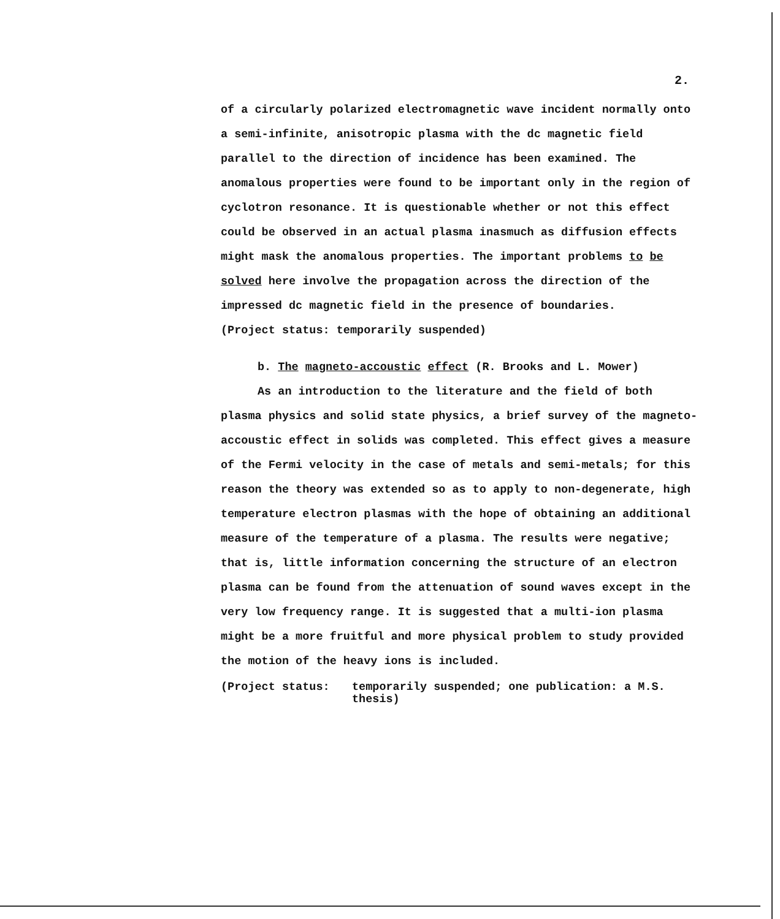2.
of a circularly polarized electromagnetic wave incident normally onto a semi-infinite, anisotropic plasma with the dc magnetic field parallel to the direction of incidence has been examined. The anomalous properties were found to be important only in the region of cyclotron resonance. It is questionable whether or not this effect could be observed in an actual plasma inasmuch as diffusion effects might mask the anomalous properties. The important problems to be solved here involve the propagation across the direction of the impressed dc magnetic field in the presence of boundaries.
(Project status: temporarily suspended)
b. The magneto-accoustic effect (R. Brooks and L. Mower)
As an introduction to the literature and the field of both
plasma physics and solid state physics, a brief survey of the magneto-accoustic effect in solids was completed. This effect gives a measure of the Fermi velocity in the case of metals and semi-metals; for this reason the theory was extended so as to apply to non-degenerate, high temperature electron plasmas with the hope of obtaining an additional measure of the temperature of a plasma. The results were negative; that is, little information concerning the structure of an electron plasma can be found from the attenuation of sound waves except in the very low frequency range. It is suggested that a multi-ion plasma might be a more fruitful and more physical problem to study provided the motion of the heavy ions is included.
(Project status: temporarily suspended; one publication: a M.S. thesis)